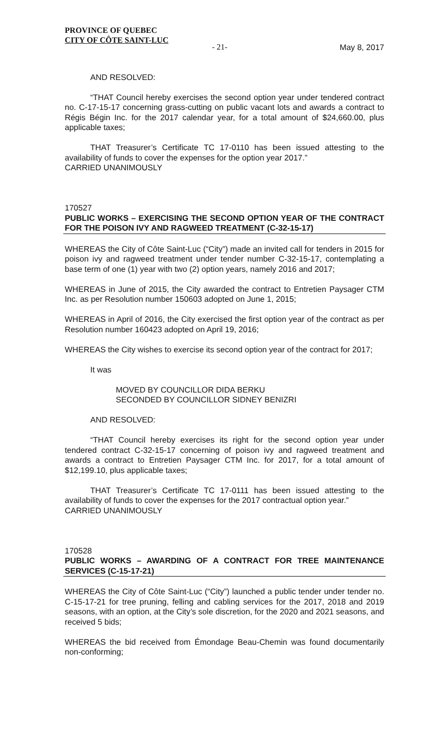PROVINCE OF QUEBEC
CITY OF CÔTE SAINT-LUC
- 21- May 8, 2017
AND RESOLVED:
“THAT Council hereby exercises the second option year under tendered contract no. C-17-15-17 concerning grass-cutting on public vacant lots and awards a contract to Régis Bégin Inc. for the 2017 calendar year, for a total amount of $24,660.00, plus applicable taxes;
THAT Treasurer’s Certificate TC 17-0110 has been issued attesting to the availability of funds to cover the expenses for the option year 2017.”
CARRIED UNANIMOUSLY
170527
PUBLIC WORKS – EXERCISING THE SECOND OPTION YEAR OF THE CONTRACT FOR THE POISON IVY AND RAGWEED TREATMENT (C-32-15-17)
WHEREAS the City of Côte Saint-Luc (“City”) made an invited call for tenders in 2015 for poison ivy and ragweed treatment under tender number C-32-15-17, contemplating a base term of one (1) year with two (2) option years, namely 2016 and 2017;
WHEREAS in June of 2015, the City awarded the contract to Entretien Paysager CTM Inc. as per Resolution number 150603 adopted on June 1, 2015;
WHEREAS in April of 2016, the City exercised the first option year of the contract as per Resolution number 160423 adopted on April 19, 2016;
WHEREAS the City wishes to exercise its second option year of the contract for 2017;
It was
MOVED BY COUNCILLOR DIDA BERKU
SECONDED BY COUNCILLOR SIDNEY BENIZRI
AND RESOLVED:
“THAT Council hereby exercises its right for the second option year under tendered contract C-32-15-17 concerning of poison ivy and ragweed treatment and awards a contract to Entretien Paysager CTM Inc. for 2017, for a total amount of $12,199.10, plus applicable taxes;
THAT Treasurer’s Certificate TC 17-0111 has been issued attesting to the availability of funds to cover the expenses for the 2017 contractual option year.”
CARRIED UNANIMOUSLY
170528
PUBLIC WORKS – AWARDING OF A CONTRACT FOR TREE MAINTENANCE SERVICES (C-15-17-21)
WHEREAS the City of Côte Saint-Luc (“City”) launched a public tender under tender no. C-15-17-21 for tree pruning, felling and cabling services for the 2017, 2018 and 2019 seasons, with an option, at the City’s sole discretion, for the 2020 and 2021 seasons, and received 5 bids;
WHEREAS the bid received from Émondage Beau-Chemin was found documentarily non-conforming;